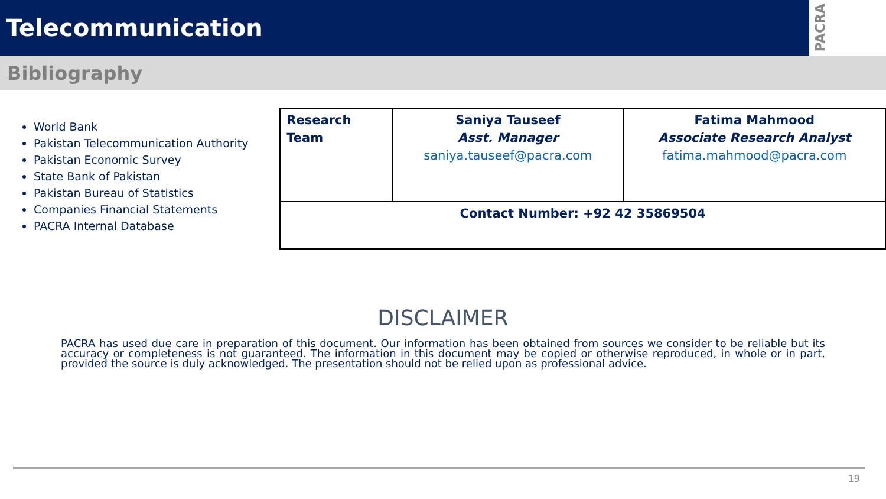Telecommunication
PACRA
Bibliography
World Bank
Pakistan Telecommunication Authority
Pakistan Economic Survey
State Bank of Pakistan
Pakistan Bureau of Statistics
Companies Financial Statements
PACRA Internal Database
| Research Team | Saniya Tauseef Asst. Manager saniya.tauseef@pacra.com | Fatima Mahmood Associate Research Analyst fatima.mahmood@pacra.com |
| Contact Number: +92 42 35869504 | | |
DISCLAIMER
PACRA has used due care in preparation of this document. Our information has been obtained from sources we consider to be reliable but its accuracy or completeness is not guaranteed. The information in this document may be copied or otherwise reproduced, in whole or in part, provided the source is duly acknowledged. The presentation should not be relied upon as professional advice.
19